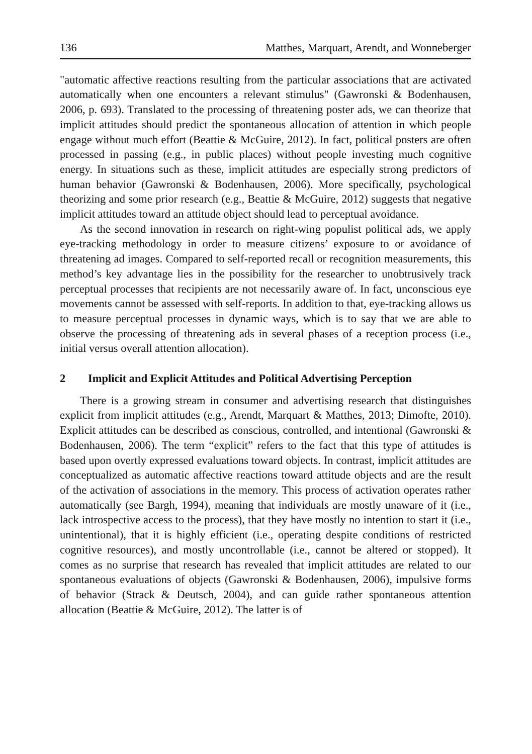136 Matthes, Marquart, Arendt, and Wonneberger
"automatic affective reactions resulting from the particular associations that are activated automatically when one encounters a relevant stimulus" (Gawronski & Bodenhausen, 2006, p. 693). Translated to the processing of threatening poster ads, we can theorize that implicit attitudes should predict the spontaneous allocation of attention in which people engage without much effort (Beattie & McGuire, 2012). In fact, political posters are often processed in passing (e.g., in public places) without people investing much cognitive energy. In situations such as these, implicit attitudes are especially strong predictors of human behavior (Gawronski & Bodenhausen, 2006). More specifically, psychological theorizing and some prior research (e.g., Beattie & McGuire, 2012) suggests that negative implicit attitudes toward an attitude object should lead to perceptual avoidance.
As the second innovation in research on right-wing populist political ads, we apply eye-tracking methodology in order to measure citizens’ exposure to or avoidance of threatening ad images. Compared to self-reported recall or recognition measurements, this method’s key advantage lies in the possibility for the researcher to unobtrusively track perceptual processes that recipients are not necessarily aware of. In fact, unconscious eye movements cannot be assessed with self-reports. In addition to that, eye-tracking allows us to measure perceptual processes in dynamic ways, which is to say that we are able to observe the processing of threatening ads in several phases of a reception process (i.e., initial versus overall attention allocation).
2 Implicit and Explicit Attitudes and Political Advertising Perception
There is a growing stream in consumer and advertising research that distinguishes explicit from implicit attitudes (e.g., Arendt, Marquart & Matthes, 2013; Dimofte, 2010). Explicit attitudes can be described as conscious, controlled, and intentional (Gawronski & Bodenhausen, 2006). The term “explicit” refers to the fact that this type of attitudes is based upon overtly expressed evaluations toward objects. In contrast, implicit attitudes are conceptualized as automatic affective reactions toward attitude objects and are the result of the activation of associations in the memory. This process of activation operates rather automatically (see Bargh, 1994), meaning that individuals are mostly unaware of it (i.e., lack introspective access to the process), that they have mostly no intention to start it (i.e., unintentional), that it is highly efficient (i.e., operating despite conditions of restricted cognitive resources), and mostly uncontrollable (i.e., cannot be altered or stopped). It comes as no surprise that research has revealed that implicit attitudes are related to our spontaneous evaluations of objects (Gawronski & Bodenhausen, 2006), impulsive forms of behavior (Strack & Deutsch, 2004), and can guide rather spontaneous attention allocation (Beattie & McGuire, 2012). The latter is of